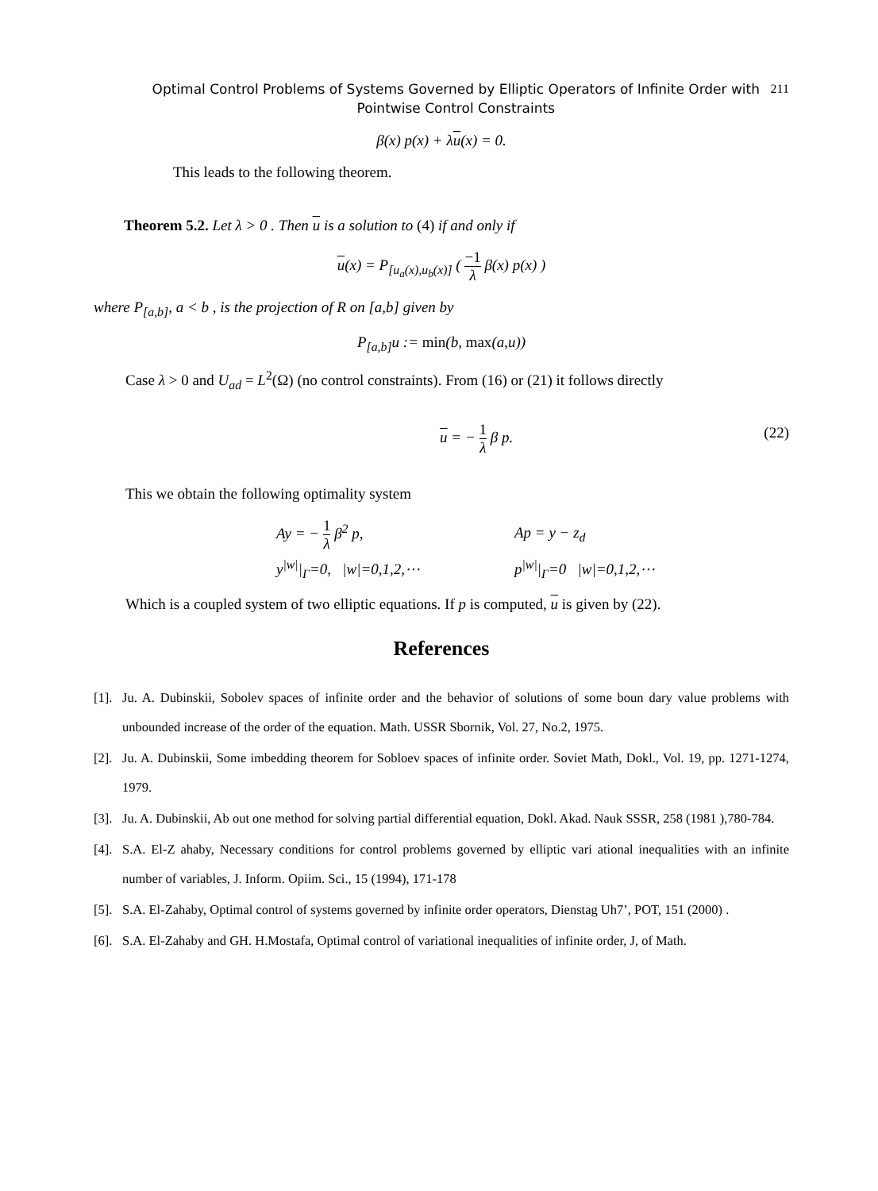Optimal Control Problems of Systems Governed by Elliptic Operators of Infinite Order with Pointwise Control Constraints
211
β(x) p(x) + λu(x) = 0.
This leads to the following theorem.
Theorem 5.2. Let λ > 0 . Then u is a solution to (4) if and only if
u(x) = P<sub>[u<sub>a</sub>(x),u<sub>b</sub>(x)]</sub> ( −1 λ β(x) p(x) )
where P<sub>[a,b]</sub>, a < b , is the projection of R on [a,b] given by
P<sub>[a,b]</sub>u := min(b, max(a,u))
Case λ > 0 and U<sub>ad</sub> = L<sup>2</sup>(Ω) (no control constraints). From (16) or (21) it follows directly
u = − 1 λ β p.
(22)
This we obtain the following optimality system
Ay = − 1 λ β<sup>2</sup> p,
Ap = y − z<sub>d</sub>
y<sup>|w|</sup>|<sub>Γ</sub>=0, |w|=0,1,2,⋯
p<sup>|w|</sup>|<sub>Γ</sub>=0 |w|=0,1,2,⋯
Which is a coupled system of two elliptic equations. If p is computed, u is given by (22).
References
[1]. Ju. A. Dubinskii, Sobolev spaces of infinite order and the behavior of solutions of some boun dary value problems with unbounded increase of the order of the equation. Math. USSR Sbornik, Vol. 27, No.2, 1975.
[2]. Ju. A. Dubinskii, Some imbedding theorem for Sobloev spaces of infinite order. Soviet Math, Dokl., Vol. 19, pp. 1271-1274, 1979.
[3]. Ju. A. Dubinskii, Ab out one method for solving partial differential equation, Dokl. Akad. Nauk SSSR, 258 (1981 ),780-784.
[4]. S.A. El-Z ahaby, Necessary conditions for control problems governed by elliptic vari ational inequalities with an infinite number of variables, J. Inform. Opiim. Sci., 15 (1994), 171-178
[5]. S.A. El-Zahaby, Optimal control of systems governed by infinite order operators, Dienstag Uh7’, POT, 151 (2000) .
[6]. S.A. El-Zahaby and GH. H.Mostafa, Optimal control of variational inequalities of infinite order, J, of Math.